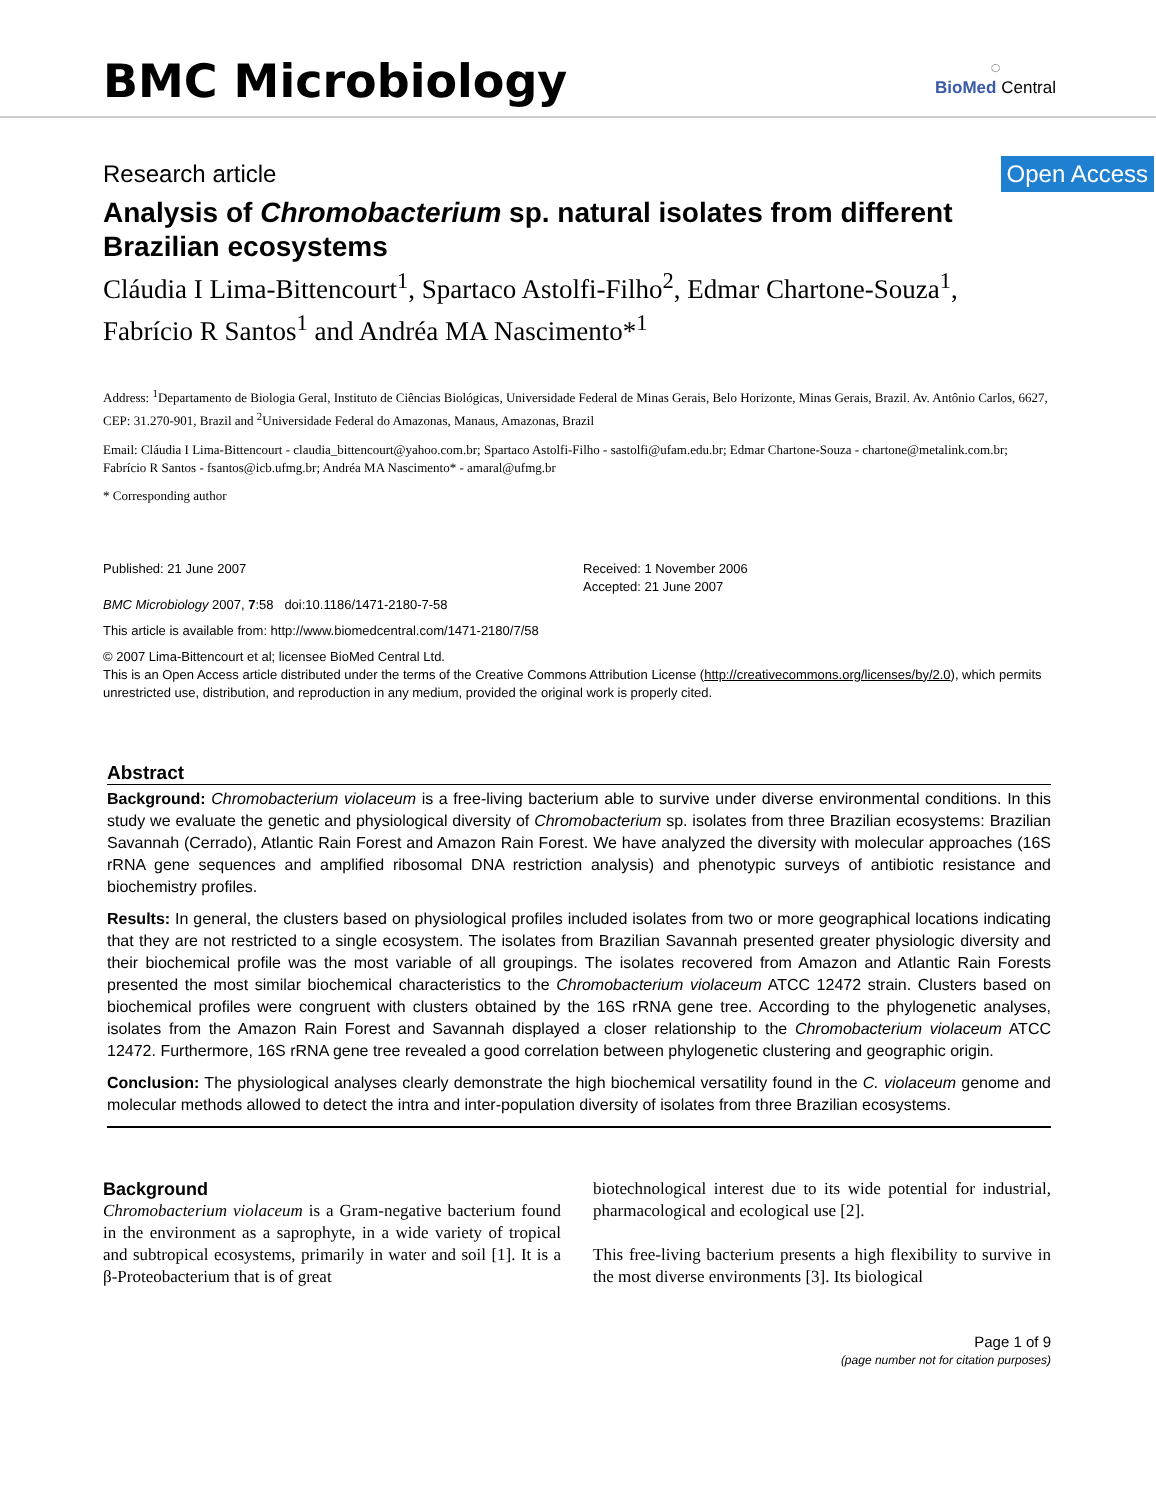BMC Microbiology
◌
BioMed Central
Research article Open Access
Analysis of Chromobacterium sp. natural isolates from different Brazilian ecosystems
Cláudia I Lima-Bittencourt<sup>1</sup>, Spartaco Astolfi-Filho<sup>2</sup>, Edmar Chartone-Souza<sup>1</sup>, Fabrício R Santos<sup>1</sup> and Andréa MA Nascimento*<sup>1</sup>
Address: <sup>1</sup>Departamento de Biologia Geral, Instituto de Ciências Biológicas, Universidade Federal de Minas Gerais, Belo Horizonte, Minas Gerais, Brazil. Av. Antônio Carlos, 6627, CEP: 31.270-901, Brazil and <sup>2</sup>Universidade Federal do Amazonas, Manaus, Amazonas, Brazil
Email: Cláudia I Lima-Bittencourt - claudia_bittencourt@yahoo.com.br; Spartaco Astolfi-Filho - sastolfi@ufam.edu.br; Edmar Chartone-Souza - chartone@metalink.com.br; Fabrício R Santos - fsantos@icb.ufmg.br; Andréa MA Nascimento* - amaral@ufmg.br
* Corresponding author
Published: 21 June 2007
BMC Microbiology 2007, 7:58 doi:10.1186/1471-2180-7-58
Received: 1 November 2006
Accepted: 21 June 2007
This article is available from: http://www.biomedcentral.com/1471-2180/7/58
© 2007 Lima-Bittencourt et al; licensee BioMed Central Ltd.
This is an Open Access article distributed under the terms of the Creative Commons Attribution License (http://creativecommons.org/licenses/by/2.0), which permits unrestricted use, distribution, and reproduction in any medium, provided the original work is properly cited.
Abstract
Background: Chromobacterium violaceum is a free-living bacterium able to survive under diverse environmental conditions. In this study we evaluate the genetic and physiological diversity of Chromobacterium sp. isolates from three Brazilian ecosystems: Brazilian Savannah (Cerrado), Atlantic Rain Forest and Amazon Rain Forest. We have analyzed the diversity with molecular approaches (16S rRNA gene sequences and amplified ribosomal DNA restriction analysis) and phenotypic surveys of antibiotic resistance and biochemistry profiles.
Results: In general, the clusters based on physiological profiles included isolates from two or more geographical locations indicating that they are not restricted to a single ecosystem. The isolates from Brazilian Savannah presented greater physiologic diversity and their biochemical profile was the most variable of all groupings. The isolates recovered from Amazon and Atlantic Rain Forests presented the most similar biochemical characteristics to the Chromobacterium violaceum ATCC 12472 strain. Clusters based on biochemical profiles were congruent with clusters obtained by the 16S rRNA gene tree. According to the phylogenetic analyses, isolates from the Amazon Rain Forest and Savannah displayed a closer relationship to the Chromobacterium violaceum ATCC 12472. Furthermore, 16S rRNA gene tree revealed a good correlation between phylogenetic clustering and geographic origin.
Conclusion: The physiological analyses clearly demonstrate the high biochemical versatility found in the C. violaceum genome and molecular methods allowed to detect the intra and inter-population diversity of isolates from three Brazilian ecosystems.
Background
Chromobacterium violaceum is a Gram-negative bacterium found in the environment as a saprophyte, in a wide variety of tropical and subtropical ecosystems, primarily in water and soil [1]. It is a β-Proteobacterium that is of great
biotechnological interest due to its wide potential for industrial, pharmacological and ecological use [2].
This free-living bacterium presents a high flexibility to survive in the most diverse environments [3]. Its biological
Page 1 of 9
(page number not for citation purposes)